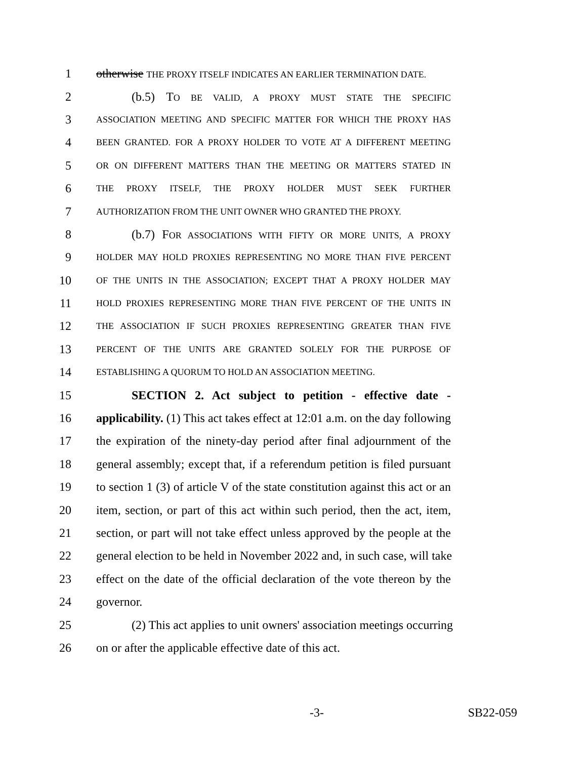1 otherwise THE PROXY ITSELF INDICATES AN EARLIER TERMINATION DATE.
2 (b.5) TO BE VALID, A PROXY MUST STATE THE SPECIFIC
3 ASSOCIATION MEETING AND SPECIFIC MATTER FOR WHICH THE PROXY HAS
4 BEEN GRANTED. FOR A PROXY HOLDER TO VOTE AT A DIFFERENT MEETING
5 OR ON DIFFERENT MATTERS THAN THE MEETING OR MATTERS STATED IN
6 THE PROXY ITSELF, THE PROXY HOLDER MUST SEEK FURTHER
7 AUTHORIZATION FROM THE UNIT OWNER WHO GRANTED THE PROXY.
8 (b.7) FOR ASSOCIATIONS WITH FIFTY OR MORE UNITS, A PROXY
9 HOLDER MAY HOLD PROXIES REPRESENTING NO MORE THAN FIVE PERCENT
10 OF THE UNITS IN THE ASSOCIATION; EXCEPT THAT A PROXY HOLDER MAY
11 HOLD PROXIES REPRESENTING MORE THAN FIVE PERCENT OF THE UNITS IN
12 THE ASSOCIATION IF SUCH PROXIES REPRESENTING GREATER THAN FIVE
13 PERCENT OF THE UNITS ARE GRANTED SOLELY FOR THE PURPOSE OF
14 ESTABLISHING A QUORUM TO HOLD AN ASSOCIATION MEETING.
15 SECTION 2. Act subject to petition - effective date -
16 applicability. (1) This act takes effect at 12:01 a.m. on the day following
17 the expiration of the ninety-day period after final adjournment of the
18 general assembly; except that, if a referendum petition is filed pursuant
19 to section 1 (3) of article V of the state constitution against this act or an
20 item, section, or part of this act within such period, then the act, item,
21 section, or part will not take effect unless approved by the people at the
22 general election to be held in November 2022 and, in such case, will take
23 effect on the date of the official declaration of the vote thereon by the
24 governor.
25 (2) This act applies to unit owners' association meetings occurring
26 on or after the applicable effective date of this act.
-3- SB22-059